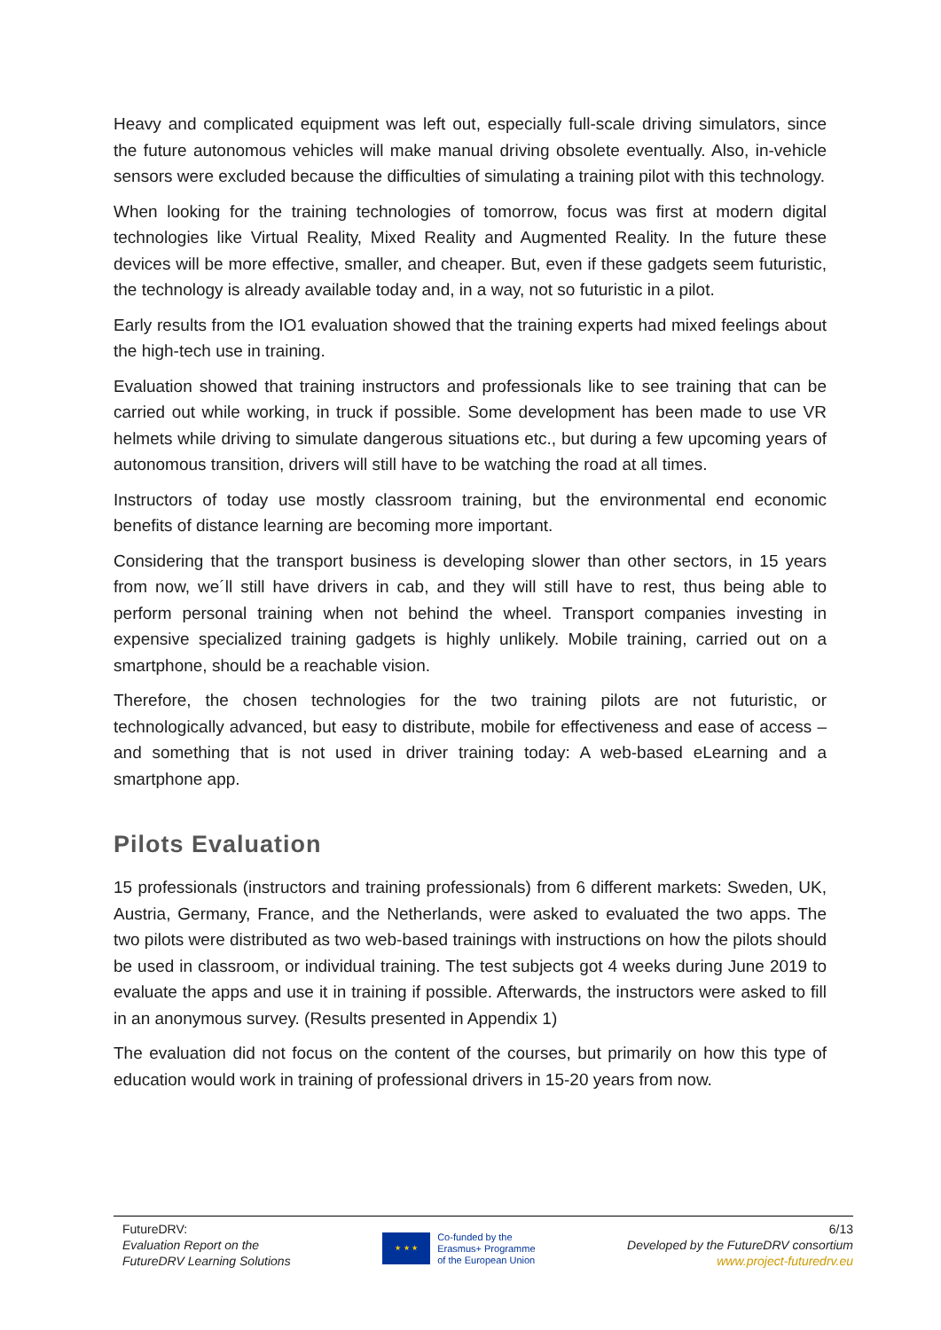Heavy and complicated equipment was left out, especially full-scale driving simulators, since the future autonomous vehicles will make manual driving obsolete eventually. Also, in-vehicle sensors were excluded because the difficulties of simulating a training pilot with this technology.
When looking for the training technologies of tomorrow, focus was first at modern digital technologies like Virtual Reality, Mixed Reality and Augmented Reality. In the future these devices will be more effective, smaller, and cheaper. But, even if these gadgets seem futuristic, the technology is already available today and, in a way, not so futuristic in a pilot.
Early results from the IO1 evaluation showed that the training experts had mixed feelings about the high-tech use in training.
Evaluation showed that training instructors and professionals like to see training that can be carried out while working, in truck if possible. Some development has been made to use VR helmets while driving to simulate dangerous situations etc., but during a few upcoming years of autonomous transition, drivers will still have to be watching the road at all times.
Instructors of today use mostly classroom training, but the environmental end economic benefits of distance learning are becoming more important.
Considering that the transport business is developing slower than other sectors, in 15 years from now, we´ll still have drivers in cab, and they will still have to rest, thus being able to perform personal training when not behind the wheel. Transport companies investing in expensive specialized training gadgets is highly unlikely. Mobile training, carried out on a smartphone, should be a reachable vision.
Therefore, the chosen technologies for the two training pilots are not futuristic, or technologically advanced, but easy to distribute, mobile for effectiveness and ease of access – and something that is not used in driver training today: A web-based eLearning and a smartphone app.
Pilots Evaluation
15 professionals (instructors and training professionals) from 6 different markets: Sweden, UK, Austria, Germany, France, and the Netherlands, were asked to evaluated the two apps. The two pilots were distributed as two web-based trainings with instructions on how the pilots should be used in classroom, or individual training. The test subjects got 4 weeks during June 2019 to evaluate the apps and use it in training if possible. Afterwards, the instructors were asked to fill in an anonymous survey. (Results presented in Appendix 1)
The evaluation did not focus on the content of the courses, but primarily on how this type of education would work in training of professional drivers in 15-20 years from now.
FutureDRV:
Evaluation Report on the
FutureDRV Learning Solutions
★ ★ ★
Co-funded by the
Erasmus+ Programme
of the European Union
6/13
Developed by the FutureDRV consortium
www.project-futuredrv.eu